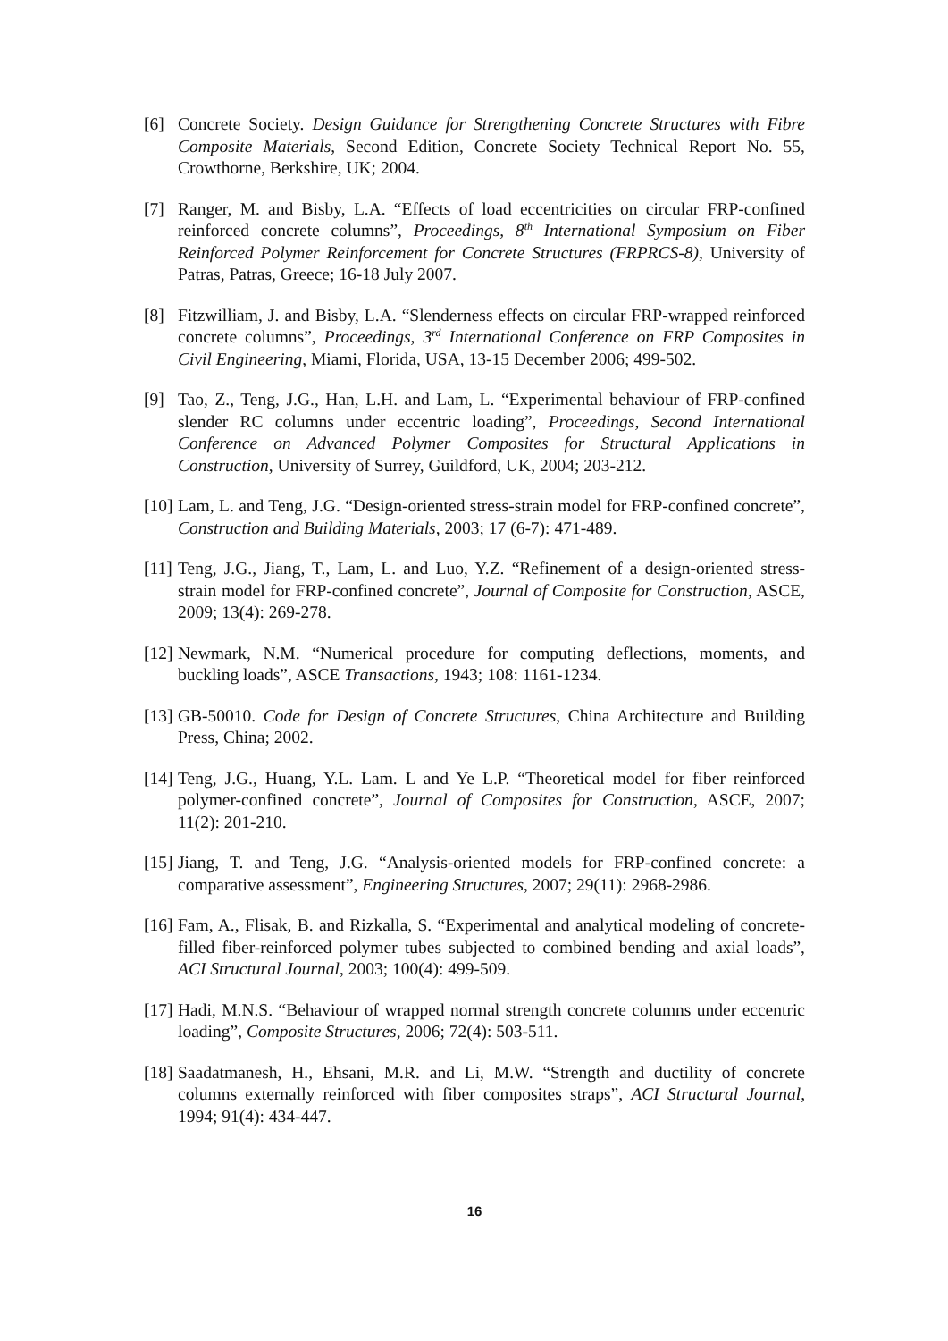[6] Concrete Society. Design Guidance for Strengthening Concrete Structures with Fibre Composite Materials, Second Edition, Concrete Society Technical Report No. 55, Crowthorne, Berkshire, UK; 2004.
[7] Ranger, M. and Bisby, L.A. “Effects of load eccentricities on circular FRP-confined reinforced concrete columns”, Proceedings, 8<sup>th</sup> International Symposium on Fiber Reinforced Polymer Reinforcement for Concrete Structures (FRPRCS-8), University of Patras, Patras, Greece; 16-18 July 2007.
[8] Fitzwilliam, J. and Bisby, L.A. “Slenderness effects on circular FRP-wrapped reinforced concrete columns”, Proceedings, 3<sup>rd</sup> International Conference on FRP Composites in Civil Engineering, Miami, Florida, USA, 13-15 December 2006; 499-502.
[9] Tao, Z., Teng, J.G., Han, L.H. and Lam, L. “Experimental behaviour of FRP-confined slender RC columns under eccentric loading”, Proceedings, Second International Conference on Advanced Polymer Composites for Structural Applications in Construction, University of Surrey, Guildford, UK, 2004; 203-212.
[10]
Lam, L. and Teng, J.G. “Design-oriented stress-strain model for FRP-confined concrete”, Construction and Building Materials, 2003; 17 (6-7): 471-489.
[11]
Teng, J.G., Jiang, T., Lam, L. and Luo, Y.Z. “Refinement of a design-oriented stress-strain model for FRP-confined concrete”, Journal of Composite for Construction, ASCE, 2009; 13(4): 269-278.
[12]
Newmark, N.M. “Numerical procedure for computing deflections, moments, and buckling loads”, ASCE Transactions, 1943; 108: 1161-1234.
[13]
GB-50010. Code for Design of Concrete Structures, China Architecture and Building Press, China; 2002.
[14]
Teng, J.G., Huang, Y.L. Lam. L and Ye L.P. “Theoretical model for fiber reinforced polymer-confined concrete”, Journal of Composites for Construction, ASCE, 2007; 11(2): 201-210.
[15]
Jiang, T. and Teng, J.G. “Analysis-oriented models for FRP-confined concrete: a comparative assessment”, Engineering Structures, 2007; 29(11): 2968-2986.
[16]
Fam, A., Flisak, B. and Rizkalla, S. “Experimental and analytical modeling of concrete-filled fiber-reinforced polymer tubes subjected to combined bending and axial loads”, ACI Structural Journal, 2003; 100(4): 499-509.
[17]
Hadi, M.N.S. “Behaviour of wrapped normal strength concrete columns under eccentric loading”, Composite Structures, 2006; 72(4): 503-511.
[18]
Saadatmanesh, H., Ehsani, M.R. and Li, M.W. “Strength and ductility of concrete columns externally reinforced with fiber composites straps”, ACI Structural Journal, 1994; 91(4): 434-447.
16